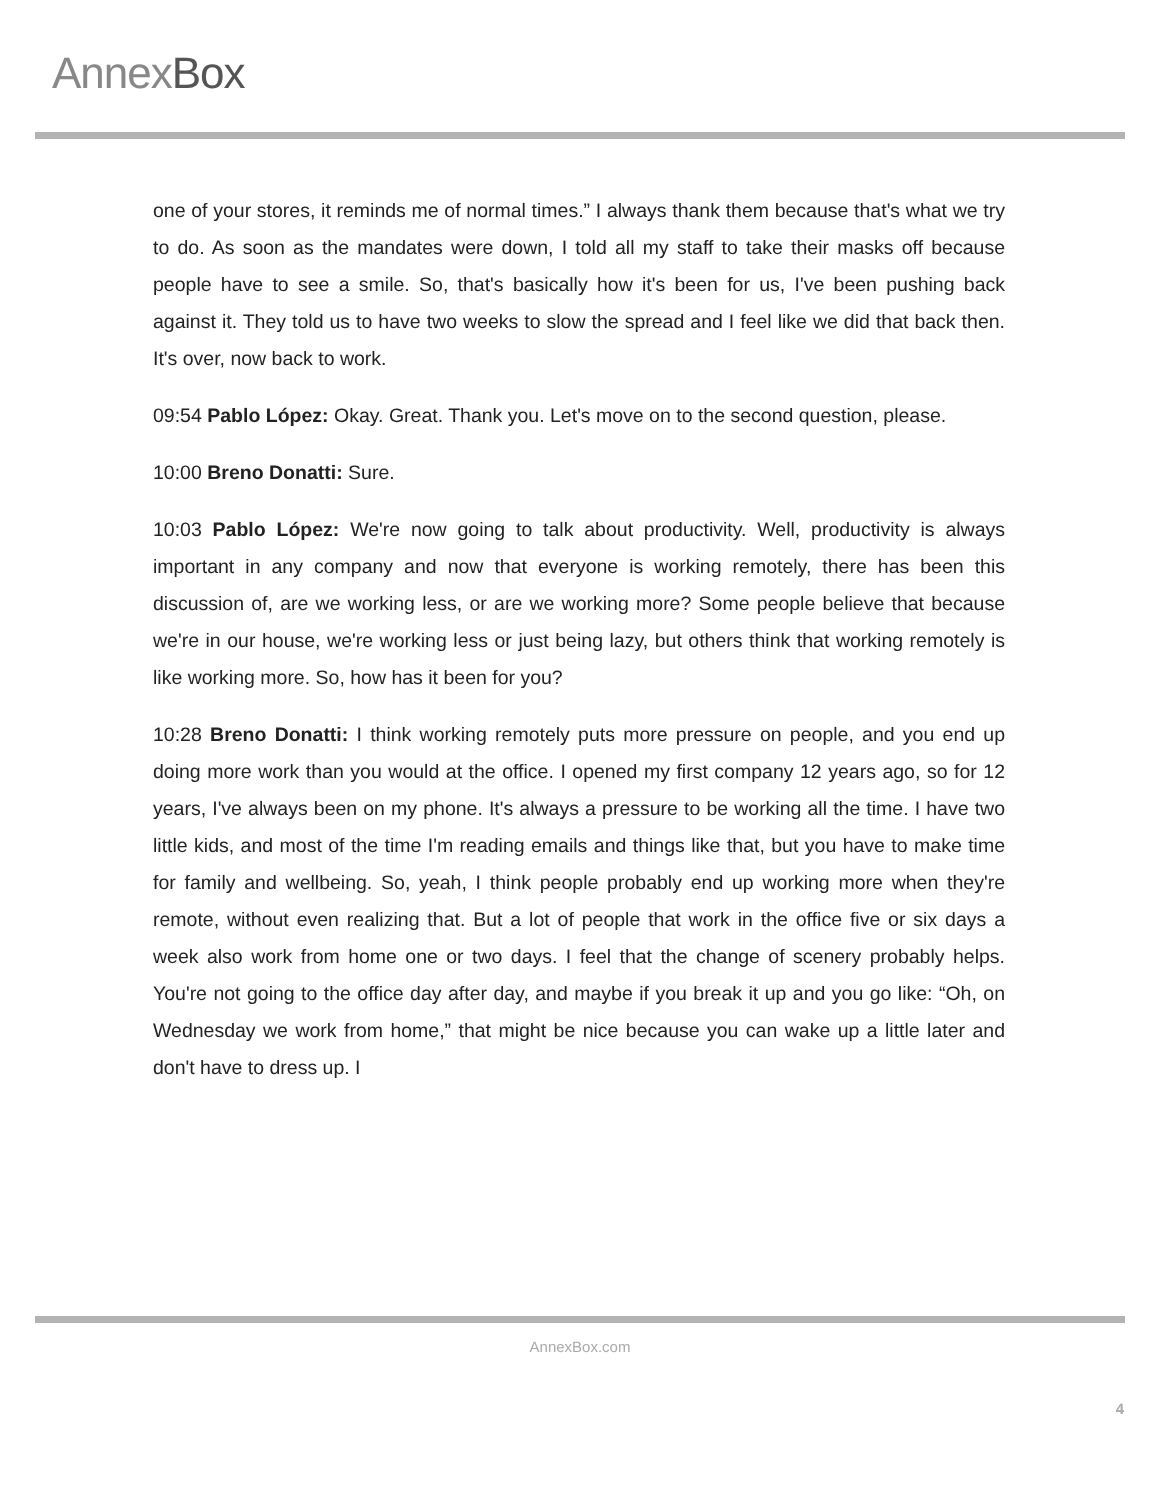AnnexBox
one of your stores, it reminds me of normal times.” I always thank them because that's what we try to do. As soon as the mandates were down, I told all my staff to take their masks off because people have to see a smile. So, that's basically how it's been for us, I've been pushing back against it. They told us to have two weeks to slow the spread and I feel like we did that back then. It's over, now back to work.
09:54 Pablo López: Okay. Great. Thank you. Let's move on to the second question, please.
10:00 Breno Donatti: Sure.
10:03 Pablo López: We're now going to talk about productivity. Well, productivity is always important in any company and now that everyone is working remotely, there has been this discussion of, are we working less, or are we working more? Some people believe that because we're in our house, we're working less or just being lazy, but others think that working remotely is like working more. So, how has it been for you?
10:28 Breno Donatti: I think working remotely puts more pressure on people, and you end up doing more work than you would at the office. I opened my first company 12 years ago, so for 12 years, I've always been on my phone. It's always a pressure to be working all the time. I have two little kids, and most of the time I'm reading emails and things like that, but you have to make time for family and wellbeing. So, yeah, I think people probably end up working more when they're remote, without even realizing that. But a lot of people that work in the office five or six days a week also work from home one or two days. I feel that the change of scenery probably helps. You're not going to the office day after day, and maybe if you break it up and you go like: “Oh, on Wednesday we work from home,” that might be nice because you can wake up a little later and don't have to dress up. I
AnnexBox.com
4